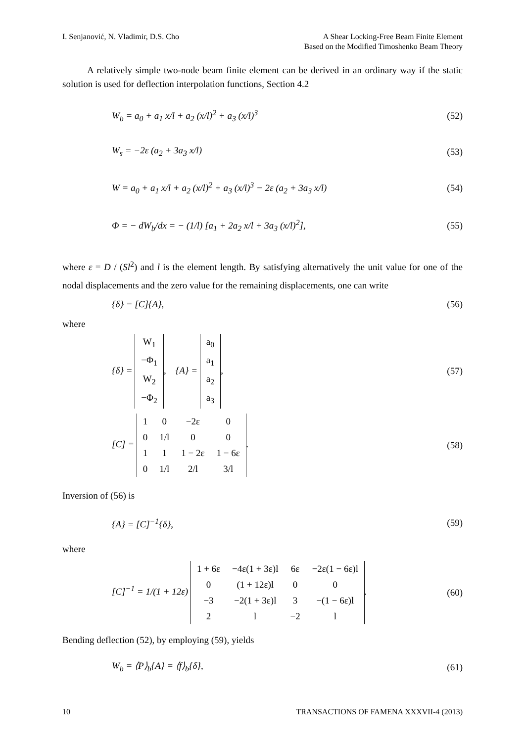I. Senjanović, N. Vladimir, D.S. Cho
A Shear Locking-Free Beam Finite Element
Based on the Modified Timoshenko Beam Theory
A relatively simple two-node beam finite element can be derived in an ordinary way if the static solution is used for deflection interpolation functions, Section 4.2
W<sub>b</sub> = a<sub>0</sub> + a<sub>1</sub> x/l + a<sub>2</sub> (x/l)<sup>2</sup> + a<sub>3</sub> (x/l)<sup>3</sup> (52)
W<sub>s</sub> = −2ε (a<sub>2</sub> + 3a<sub>3</sub> x/l) (53)
W = a<sub>0</sub> + a<sub>1</sub> x/l + a<sub>2</sub> (x/l)<sup>2</sup> + a<sub>3</sub> (x/l)<sup>3</sup> − 2ε (a<sub>2</sub> + 3a<sub>3</sub> x/l) (54)
Φ = − dW<sub>b</sub>/dx = − (1/l) [a<sub>1</sub> + 2a<sub>2</sub> x/l + 3a<sub>3</sub> (x/l)<sup>2</sup>], (55)
where ε = D / (Sl<sup>2</sup>) and l is the element length. By satisfying alternatively the unit value for one of the nodal displacements and the zero value for the remaining displacements, one can write
{δ} = [C]{A}, (56)
where
{δ} =
| W<sub>1</sub> |
| −Φ<sub>1</sub> |
| W<sub>2</sub> |
| −Φ<sub>2</sub> |
, {A} =
| a<sub>0</sub> |
| a<sub>1</sub> |
| a<sub>2</sub> |
| a<sub>3</sub> |
, (57)
[C] =
| 1 | 0 | −2ε | 0 |
| 0 | 1/l | 0 | 0 |
| 1 | 1 | 1 − 2ε | 1 − 6ε |
| 0 | 1/l | 2/l | 3/l |
. (58)
Inversion of (56) is
{A} = [C]<sup>−1</sup>{δ}, (59)
where
[C]<sup>−1</sup> = 1/(1 + 12ε)
| 1 + 6ε | −4ε(1 + 3ε)l | 6ε | −2ε(1 − 6ε)l |
| 0 | (1 + 12ε)l | 0 | 0 |
| −3 | −2(1 + 3ε)l | 3 | −(1 − 6ε)l |
| 2 | l | −2 | l |
. (60)
Bending deflection (52), by employing (59), yields
W<sub>b</sub> = ⟨P⟩<sub>b</sub>{A} = ⟨f⟩<sub>b</sub>{δ}, (61)
10 TRANSACTIONS OF FAMENA XXXVII-4 (2013)